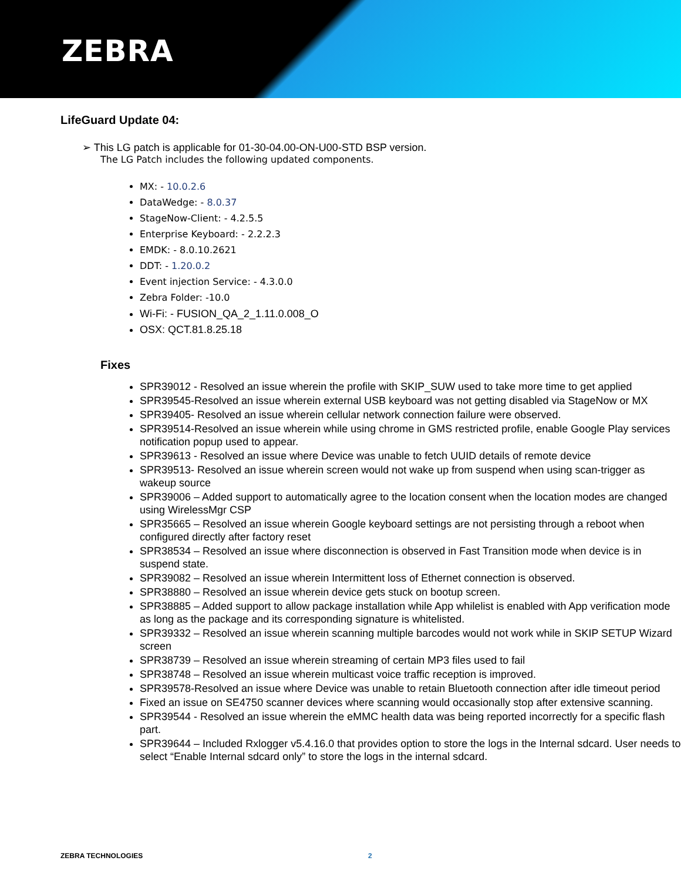ZEBRA
LifeGuard Update 04:
➢ This LG patch is applicable for 01-30-04.00-ON-U00-STD BSP version.
The LG Patch includes the following updated components.
MX: - 10.0.2.6
DataWedge: - 8.0.37
StageNow-Client: - 4.2.5.5
Enterprise Keyboard: - 2.2.2.3
EMDK: - 8.0.10.2621
DDT: - 1.20.0.2
Event injection Service: - 4.3.0.0
Zebra Folder: -10.0
Wi-Fi: - FUSION_QA_2_1.11.0.008_O
OSX: QCT.81.8.25.18
Fixes
SPR39012 - Resolved an issue wherein the profile with SKIP_SUW used to take more time to get applied
SPR39545-Resolved an issue wherein external USB keyboard was not getting disabled via StageNow or MX
SPR39405- Resolved an issue wherein cellular network connection failure were observed.
SPR39514-Resolved an issue wherein while using chrome in GMS restricted profile, enable Google Play services notification popup used to appear.
SPR39613 - Resolved an issue where Device was unable to fetch UUID details of remote device
SPR39513- Resolved an issue wherein screen would not wake up from suspend when using scan-trigger as wakeup source
SPR39006 – Added support to automatically agree to the location consent when the location modes are changed using WirelessMgr CSP
SPR35665 – Resolved an issue wherein Google keyboard settings are not persisting through a reboot when configured directly after factory reset
SPR38534 – Resolved an issue where disconnection is observed in Fast Transition mode when device is in suspend state.
SPR39082 – Resolved an issue wherein Intermittent loss of Ethernet connection is observed.
SPR38880 – Resolved an issue wherein device gets stuck on bootup screen.
SPR38885 – Added support to allow package installation while App whilelist is enabled with App verification mode as long as the package and its corresponding signature is whitelisted.
SPR39332 – Resolved an issue wherein scanning multiple barcodes would not work while in SKIP SETUP Wizard screen
SPR38739 – Resolved an issue wherein streaming of certain MP3 files used to fail
SPR38748 – Resolved an issue wherein multicast voice traffic reception is improved.
SPR39578-Resolved an issue where Device was unable to retain Bluetooth connection after idle timeout period
Fixed an issue on SE4750 scanner devices where scanning would occasionally stop after extensive scanning.
SPR39544 - Resolved an issue wherein the eMMC health data was being reported incorrectly for a specific flash part.
SPR39644 – Included Rxlogger v5.4.16.0 that provides option to store the logs in the Internal sdcard. User needs to select “Enable Internal sdcard only” to store the logs in the internal sdcard.
ZEBRA TECHNOLOGIES 2